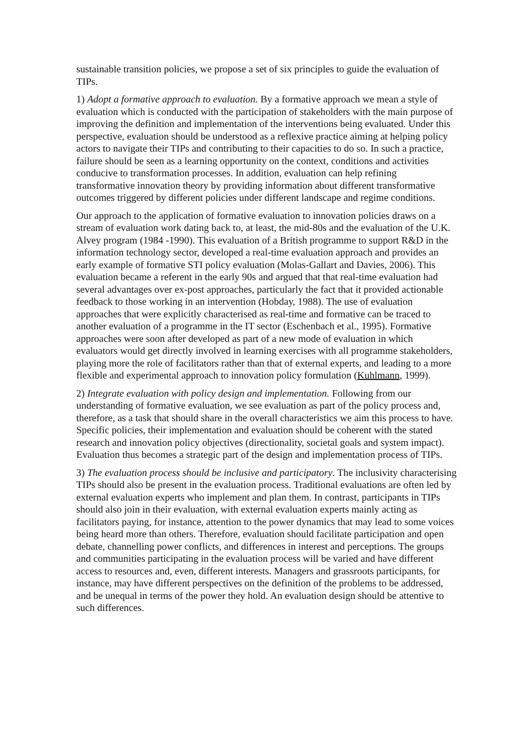sustainable transition policies, we propose a set of six principles to guide the evaluation of TIPs.
1) Adopt a formative approach to evaluation. By a formative approach we mean a style of evaluation which is conducted with the participation of stakeholders with the main purpose of improving the definition and implementation of the interventions being evaluated. Under this perspective, evaluation should be understood as a reflexive practice aiming at helping policy actors to navigate their TIPs and contributing to their capacities to do so. In such a practice, failure should be seen as a learning opportunity on the context, conditions and activities conducive to transformation processes. In addition, evaluation can help refining transformative innovation theory by providing information about different transformative outcomes triggered by different policies under different landscape and regime conditions.
Our approach to the application of formative evaluation to innovation policies draws on a stream of evaluation work dating back to, at least, the mid-80s and the evaluation of the U.K. Alvey program (1984 -1990). This evaluation of a British programme to support R&D in the information technology sector, developed a real-time evaluation approach and provides an early example of formative STI policy evaluation (Molas-Gallart and Davies, 2006). This evaluation became a referent in the early 90s and argued that that real-time evaluation had several advantages over ex-post approaches, particularly the fact that it provided actionable feedback to those working in an intervention (Hobday, 1988). The use of evaluation approaches that were explicitly characterised as real-time and formative can be traced to another evaluation of a programme in the IT sector (Eschenbach et al., 1995). Formative approaches were soon after developed as part of a new mode of evaluation in which evaluators would get directly involved in learning exercises with all programme stakeholders, playing more the role of facilitators rather than that of external experts, and leading to a more flexible and experimental approach to innovation policy formulation (Kuhlmann, 1999).
2) Integrate evaluation with policy design and implementation. Following from our understanding of formative evaluation, we see evaluation as part of the policy process and, therefore, as a task that should share in the overall characteristics we aim this process to have. Specific policies, their implementation and evaluation should be coherent with the stated research and innovation policy objectives (directionality, societal goals and system impact). Evaluation thus becomes a strategic part of the design and implementation process of TIPs.
3) The evaluation process should be inclusive and participatory. The inclusivity characterising TIPs should also be present in the evaluation process. Traditional evaluations are often led by external evaluation experts who implement and plan them. In contrast, participants in TIPs should also join in their evaluation, with external evaluation experts mainly acting as facilitators paying, for instance, attention to the power dynamics that may lead to some voices being heard more than others. Therefore, evaluation should facilitate participation and open debate, channelling power conflicts, and differences in interest and perceptions. The groups and communities participating in the evaluation process will be varied and have different access to resources and, even, different interests. Managers and grassroots participants, for instance, may have different perspectives on the definition of the problems to be addressed, and be unequal in terms of the power they hold. An evaluation design should be attentive to such differences.